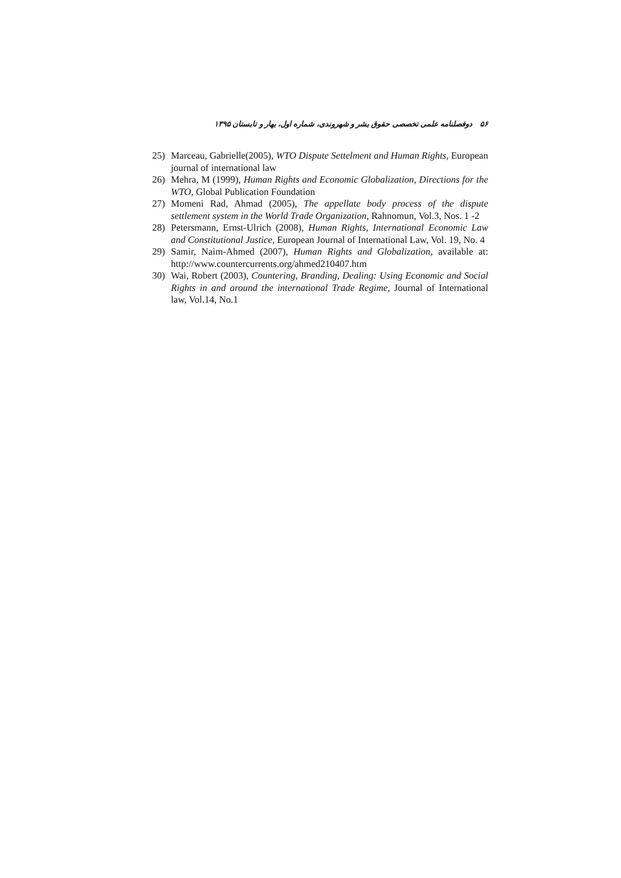۵۶ دوفصلنامه علمی تخصصی حقوق بشر و شهروندی، شماره اول، بهار و تابستان ۱۳۹۵
25) Marceau, Gabrielle(2005), WTO Dispute Settelment and Human Rights, European journal of international law
26) Mehra, M (1999), Human Rights and Economic Globalization, Directions for the WTO, Global Publication Foundation
27) Momeni Rad, Ahmad (2005), The appellate body process of the dispute settlement system in the World Trade Organization, Rahnomun, Vol.3, Nos. 1 -2
28) Petersmann, Ernst-Ulrich (2008), Human Rights, International Economic Law and Constitutional Justice, European Journal of International Law, Vol. 19, No. 4
29) Samir, Naim-Ahmed (2007), Human Rights and Globalization, available at: http://www.countercurrents.org/ahmed210407.htm
30) Wai, Robert (2003), Countering, Branding, Dealing: Using Economic and Social Rights in and around the international Trade Regime, Journal of International law, Vol.14, No.1